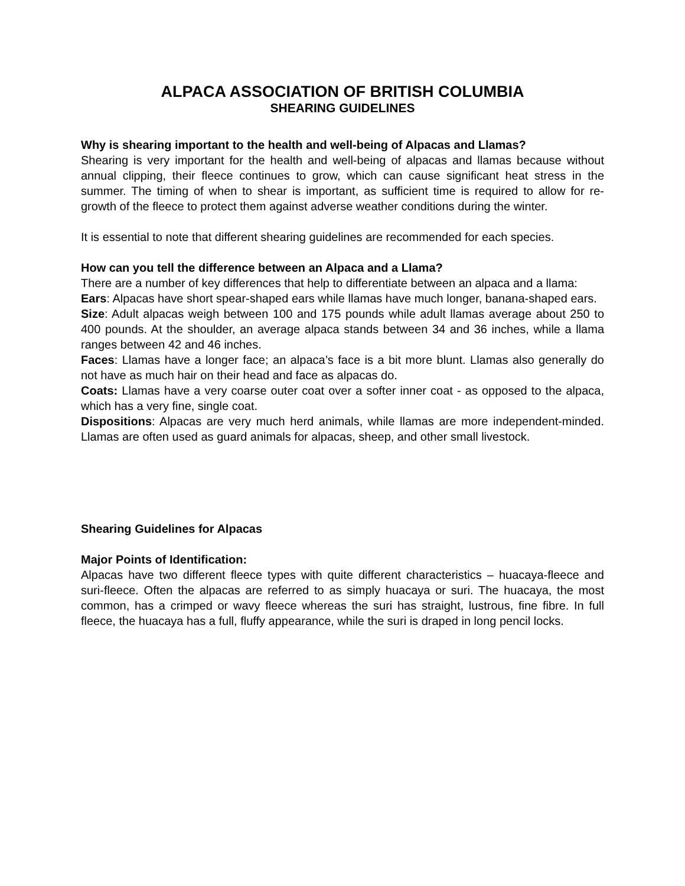ALPACA ASSOCIATION OF BRITISH COLUMBIA
SHEARING GUIDELINES
Why is shearing important to the health and well-being of Alpacas and Llamas?
Shearing is very important for the health and well-being of alpacas and llamas because without annual clipping, their fleece continues to grow, which can cause significant heat stress in the summer. The timing of when to shear is important, as sufficient time is required to allow for re-growth of the fleece to protect them against adverse weather conditions during the winter.
It is essential to note that different shearing guidelines are recommended for each species.
How can you tell the difference between an Alpaca and a Llama?
There are a number of key differences that help to differentiate between an alpaca and a llama:
Ears: Alpacas have short spear-shaped ears while llamas have much longer, banana-shaped ears.
Size: Adult alpacas weigh between 100 and 175 pounds while adult llamas average about 250 to 400 pounds. At the shoulder, an average alpaca stands between 34 and 36 inches, while a llama ranges between 42 and 46 inches.
Faces: Llamas have a longer face; an alpaca’s face is a bit more blunt. Llamas also generally do not have as much hair on their head and face as alpacas do.
Coats: Llamas have a very coarse outer coat over a softer inner coat - as opposed to the alpaca, which has a very fine, single coat.
Dispositions: Alpacas are very much herd animals, while llamas are more independent-minded. Llamas are often used as guard animals for alpacas, sheep, and other small livestock.
Shearing Guidelines for Alpacas
Major Points of Identification:
Alpacas have two different fleece types with quite different characteristics – huacaya-fleece and suri-fleece. Often the alpacas are referred to as simply huacaya or suri. The huacaya, the most common, has a crimped or wavy fleece whereas the suri has straight, lustrous, fine fibre. In full fleece, the huacaya has a full, fluffy appearance, while the suri is draped in long pencil locks.